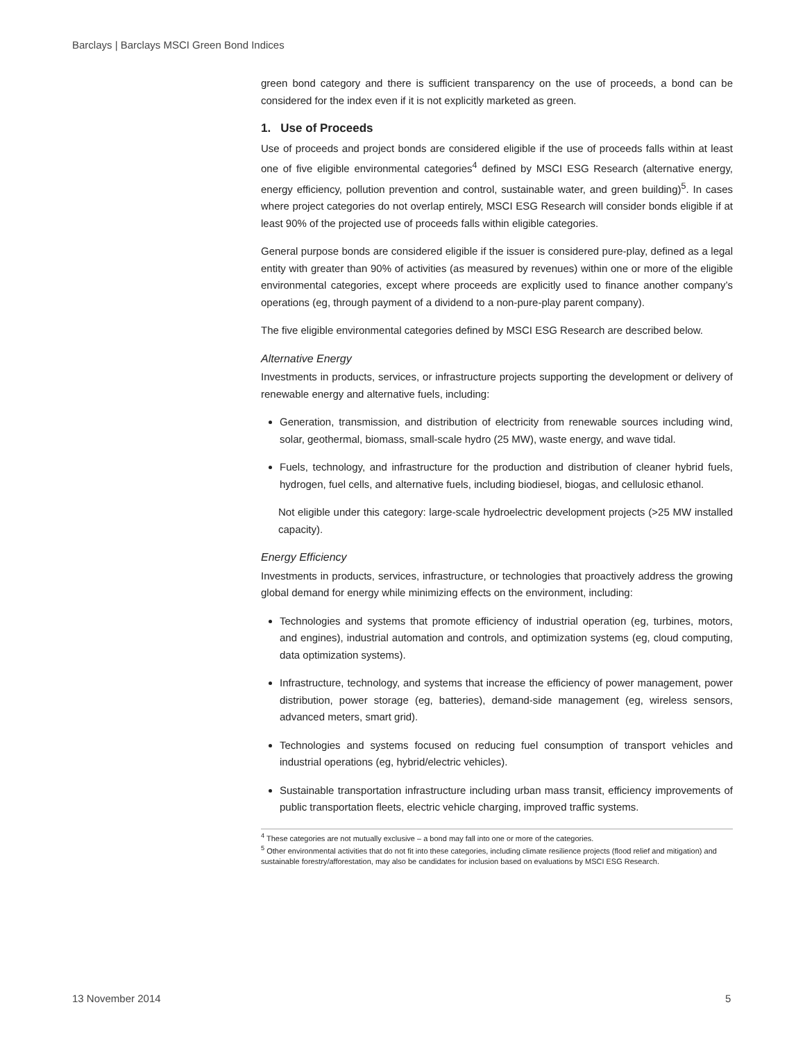Barclays | Barclays MSCI Green Bond Indices
green bond category and there is sufficient transparency on the use of proceeds, a bond can be considered for the index even if it is not explicitly marketed as green.
1. Use of Proceeds
Use of proceeds and project bonds are considered eligible if the use of proceeds falls within at least one of five eligible environmental categories<sup>4</sup> defined by MSCI ESG Research (alternative energy, energy efficiency, pollution prevention and control, sustainable water, and green building)<sup>5</sup>. In cases where project categories do not overlap entirely, MSCI ESG Research will consider bonds eligible if at least 90% of the projected use of proceeds falls within eligible categories.
General purpose bonds are considered eligible if the issuer is considered pure-play, defined as a legal entity with greater than 90% of activities (as measured by revenues) within one or more of the eligible environmental categories, except where proceeds are explicitly used to finance another company’s operations (eg, through payment of a dividend to a non-pure-play parent company).
The five eligible environmental categories defined by MSCI ESG Research are described below.
Alternative Energy
Investments in products, services, or infrastructure projects supporting the development or delivery of renewable energy and alternative fuels, including:
Generation, transmission, and distribution of electricity from renewable sources including wind, solar, geothermal, biomass, small-scale hydro (25 MW), waste energy, and wave tidal.
Fuels, technology, and infrastructure for the production and distribution of cleaner hybrid fuels, hydrogen, fuel cells, and alternative fuels, including biodiesel, biogas, and cellulosic ethanol.
Not eligible under this category: large-scale hydroelectric development projects (>25 MW installed capacity).
Energy Efficiency
Investments in products, services, infrastructure, or technologies that proactively address the growing global demand for energy while minimizing effects on the environment, including:
Technologies and systems that promote efficiency of industrial operation (eg, turbines, motors, and engines), industrial automation and controls, and optimization systems (eg, cloud computing, data optimization systems).
Infrastructure, technology, and systems that increase the efficiency of power management, power distribution, power storage (eg, batteries), demand-side management (eg, wireless sensors, advanced meters, smart grid).
Technologies and systems focused on reducing fuel consumption of transport vehicles and industrial operations (eg, hybrid/electric vehicles).
Sustainable transportation infrastructure including urban mass transit, efficiency improvements of public transportation fleets, electric vehicle charging, improved traffic systems.
<sup>4</sup> These categories are not mutually exclusive – a bond may fall into one or more of the categories.
<sup>5</sup> Other environmental activities that do not fit into these categories, including climate resilience projects (flood relief and mitigation) and sustainable forestry/afforestation, may also be candidates for inclusion based on evaluations by MSCI ESG Research.
13 November 2014 5